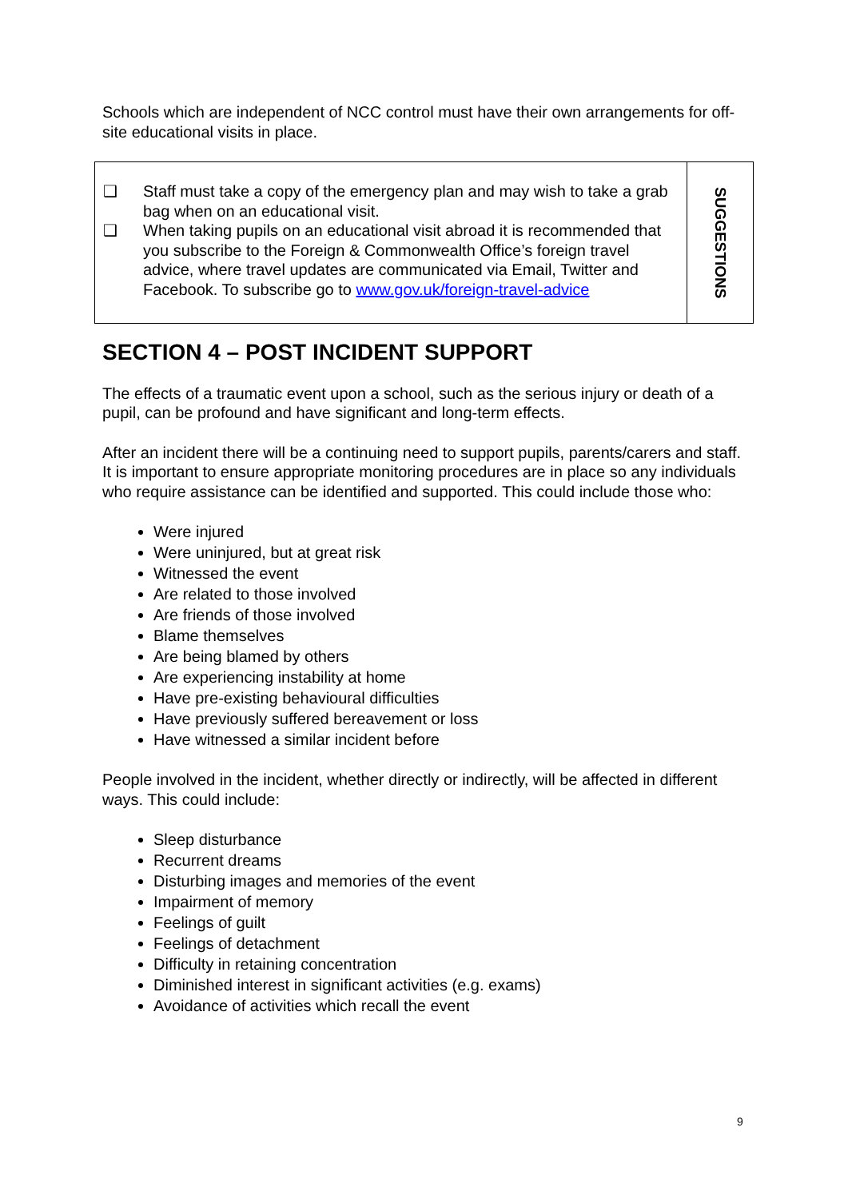Schools which are independent of NCC control must have their own arrangements for off-site educational visits in place.
| ❑ Staff must take a copy of the emergency plan and may wish to take a grab bag when on an educational visit. ❑ When taking pupils on an educational visit abroad it is recommended that you subscribe to the Foreign & Commonwealth Office’s foreign travel advice, where travel updates are communicated via Email, Twitter and Facebook. To subscribe go to www.gov.uk/foreign-travel-advice | SUGGESTIONS |
SECTION 4 – POST INCIDENT SUPPORT
The effects of a traumatic event upon a school, such as the serious injury or death of a pupil, can be profound and have significant and long-term effects.
After an incident there will be a continuing need to support pupils, parents/carers and staff. It is important to ensure appropriate monitoring procedures are in place so any individuals who require assistance can be identified and supported. This could include those who:
Were injured
Were uninjured, but at great risk
Witnessed the event
Are related to those involved
Are friends of those involved
Blame themselves
Are being blamed by others
Are experiencing instability at home
Have pre-existing behavioural difficulties
Have previously suffered bereavement or loss
Have witnessed a similar incident before
People involved in the incident, whether directly or indirectly, will be affected in different ways. This could include:
Sleep disturbance
Recurrent dreams
Disturbing images and memories of the event
Impairment of memory
Feelings of guilt
Feelings of detachment
Difficulty in retaining concentration
Diminished interest in significant activities (e.g. exams)
Avoidance of activities which recall the event
9